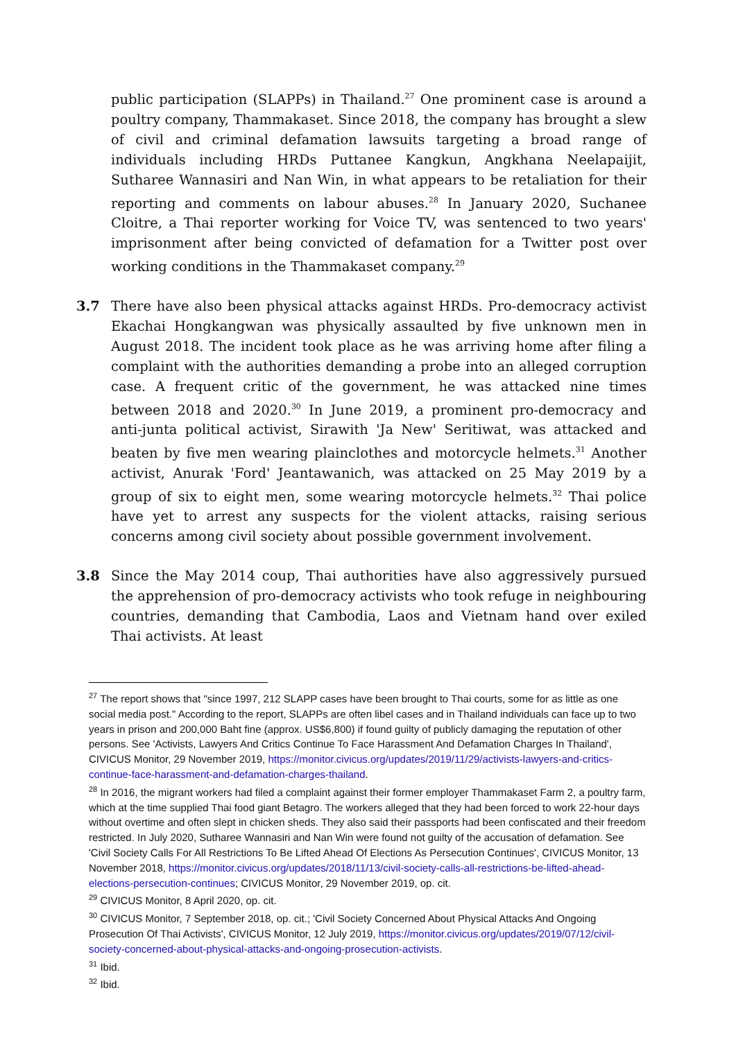public participation (SLAPPs) in Thailand.<sup>27</sup> One prominent case is around a poultry company, Thammakaset. Since 2018, the company has brought a slew of civil and criminal defamation lawsuits targeting a broad range of individuals including HRDs Puttanee Kangkun, Angkhana Neelapaijit, Sutharee Wannasiri and Nan Win, in what appears to be retaliation for their reporting and comments on labour abuses.<sup>28</sup> In January 2020, Suchanee Cloitre, a Thai reporter working for Voice TV, was sentenced to two years' imprisonment after being convicted of defamation for a Twitter post over working conditions in the Thammakaset company.<sup>29</sup>
3.7 There have also been physical attacks against HRDs. Pro-democracy activist Ekachai Hongkangwan was physically assaulted by five unknown men in August 2018. The incident took place as he was arriving home after filing a complaint with the authorities demanding a probe into an alleged corruption case. A frequent critic of the government, he was attacked nine times between 2018 and 2020.<sup>30</sup> In June 2019, a prominent pro-democracy and anti-junta political activist, Sirawith 'Ja New' Seritiwat, was attacked and beaten by five men wearing plainclothes and motorcycle helmets.<sup>31</sup> Another activist, Anurak 'Ford' Jeantawanich, was attacked on 25 May 2019 by a group of six to eight men, some wearing motorcycle helmets.<sup>32</sup> Thai police have yet to arrest any suspects for the violent attacks, raising serious concerns among civil society about possible government involvement.
3.8 Since the May 2014 coup, Thai authorities have also aggressively pursued the apprehension of pro-democracy activists who took refuge in neighbouring countries, demanding that Cambodia, Laos and Vietnam hand over exiled Thai activists. At least
<sup>27</sup> The report shows that "since 1997, 212 SLAPP cases have been brought to Thai courts, some for as little as one social media post." According to the report, SLAPPs are often libel cases and in Thailand individuals can face up to two years in prison and 200,000 Baht fine (approx. US$6,800) if found guilty of publicly damaging the reputation of other persons. See 'Activists, Lawyers And Critics Continue To Face Harassment And Defamation Charges In Thailand', CIVICUS Monitor, 29 November 2019, https://monitor.civicus.org/updates/2019/11/29/activists-lawyers-and-critics-continue-face-harassment-and-defamation-charges-thailand.
<sup>28</sup> In 2016, the migrant workers had filed a complaint against their former employer Thammakaset Farm 2, a poultry farm, which at the time supplied Thai food giant Betagro. The workers alleged that they had been forced to work 22-hour days without overtime and often slept in chicken sheds. They also said their passports had been confiscated and their freedom restricted. In July 2020, Sutharee Wannasiri and Nan Win were found not guilty of the accusation of defamation. See 'Civil Society Calls For All Restrictions To Be Lifted Ahead Of Elections As Persecution Continues', CIVICUS Monitor, 13 November 2018, https://monitor.civicus.org/updates/2018/11/13/civil-society-calls-all-restrictions-be-lifted-ahead-elections-persecution-continues; CIVICUS Monitor, 29 November 2019, op. cit.
<sup>29</sup> CIVICUS Monitor, 8 April 2020, op. cit.
<sup>30</sup> CIVICUS Monitor, 7 September 2018, op. cit.; 'Civil Society Concerned About Physical Attacks And Ongoing Prosecution Of Thai Activists', CIVICUS Monitor, 12 July 2019, https://monitor.civicus.org/updates/2019/07/12/civil-society-concerned-about-physical-attacks-and-ongoing-prosecution-activists.
<sup>31</sup> Ibid.
<sup>32</sup> Ibid.